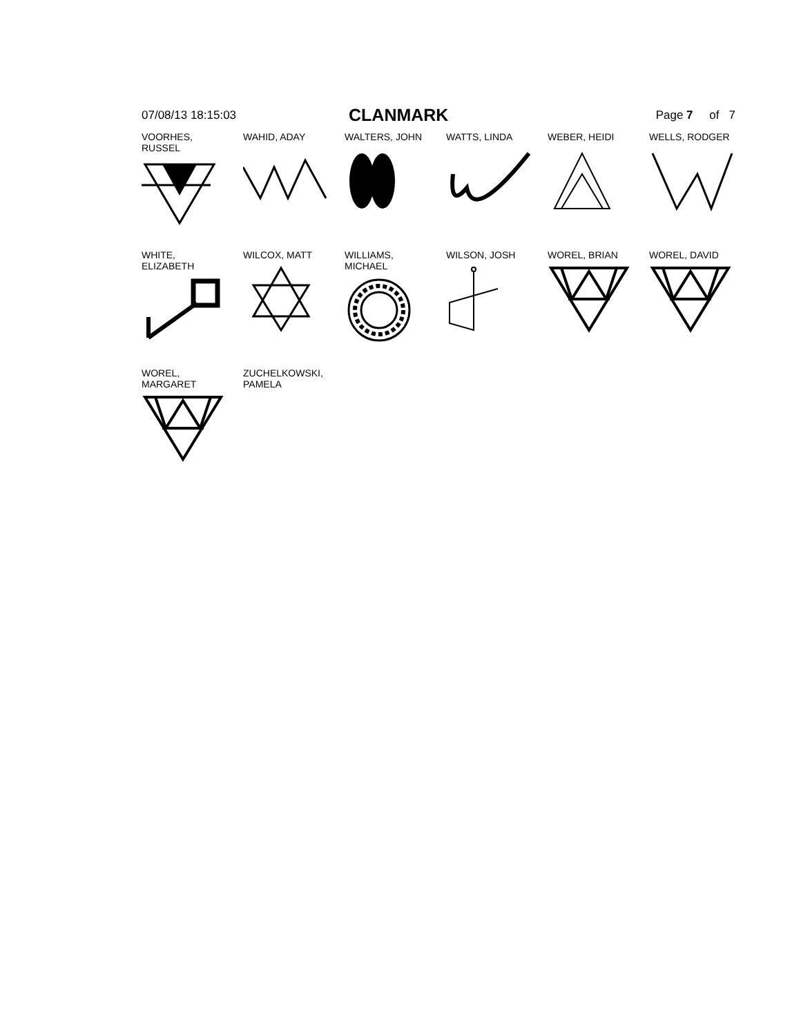07/08/13 18:15:03
CLANMARK
Page 7 of 7
VOORHES,
RUSSEL
WAHID, ADAY
WALTERS, JOHN
WATTS, LINDA
WEBER, HEIDI
WELLS, RODGER
WHITE,
ELIZABETH
WILCOX, MATT
WILLIAMS,
MICHAEL
WILSON, JOSH
WOREL, BRIAN
WOREL, DAVID
WOREL,
MARGARET
ZUCHELKOWSKI,
PAMELA